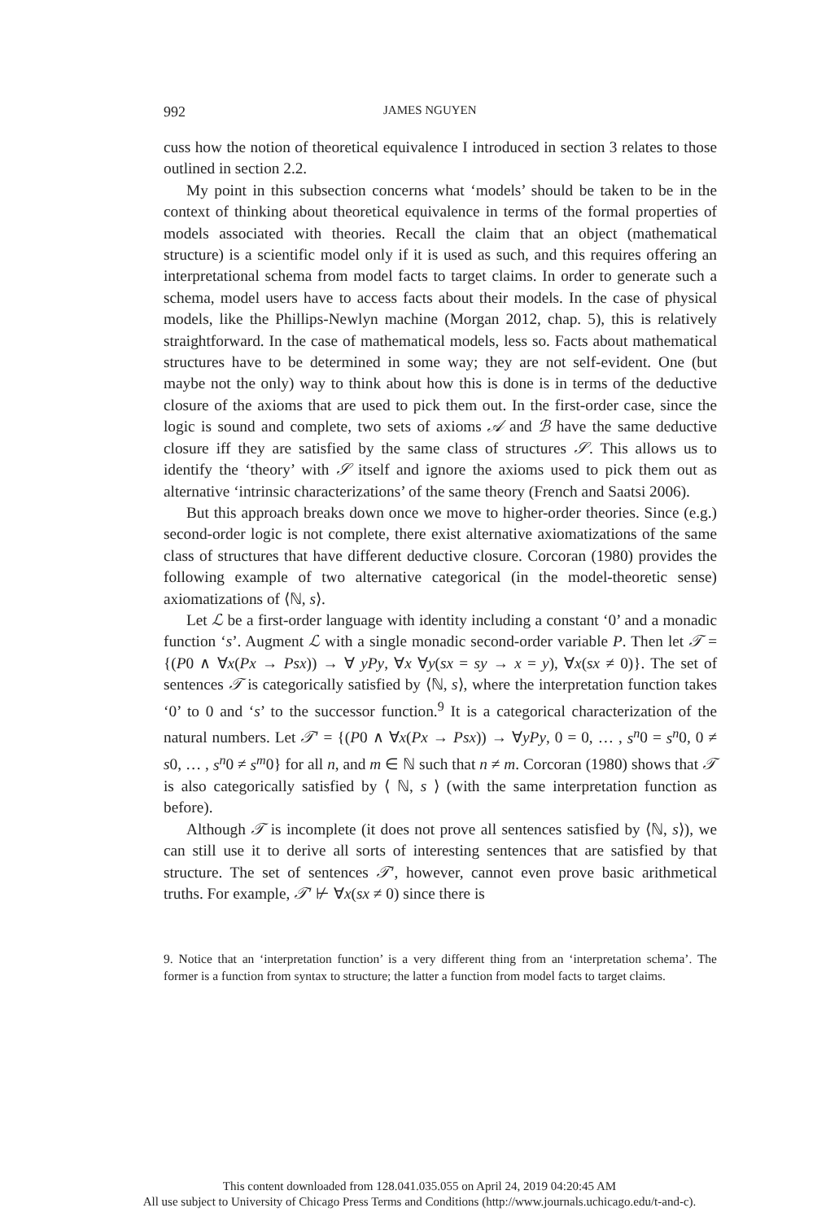992 JAMES NGUYEN
cuss how the notion of theoretical equivalence I introduced in section 3 relates to those outlined in section 2.2.
My point in this subsection concerns what ‘models’ should be taken to be in the context of thinking about theoretical equivalence in terms of the formal properties of models associated with theories. Recall the claim that an object (mathematical structure) is a scientific model only if it is used as such, and this requires offering an interpretational schema from model facts to target claims. In order to generate such a schema, model users have to access facts about their models. In the case of physical models, like the Phillips-Newlyn machine (Morgan 2012, chap. 5), this is relatively straightforward. In the case of mathematical models, less so. Facts about mathematical structures have to be determined in some way; they are not self-evident. One (but maybe not the only) way to think about how this is done is in terms of the deductive closure of the axioms that are used to pick them out. In the first-order case, since the logic is sound and complete, two sets of axioms 𝒜 and ℬ have the same deductive closure iff they are satisfied by the same class of structures 𝒮. This allows us to identify the ‘theory’ with 𝒮 itself and ignore the axioms used to pick them out as alternative ‘intrinsic characterizations’ of the same theory (French and Saatsi 2006).
But this approach breaks down once we move to higher-order theories. Since (e.g.) second-order logic is not complete, there exist alternative axiomatizations of the same class of structures that have different deductive closure. Corcoran (1980) provides the following example of two alternative categorical (in the model-theoretic sense) axiomatizations of ⟨ℕ, s⟩.
Let ℒ be a first-order language with identity including a constant ‘0’ and a monadic function ‘s’. Augment ℒ with a single monadic second-order variable P. Then let 𝒯 = {(P0 ∧ ∀x(Px → Psx)) → ∀ yPy, ∀x ∀y(sx = sy → x = y), ∀x(sx ≠ 0)}. The set of sentences 𝒯 is categorically satisfied by ⟨ℕ, s⟩, where the interpretation function takes ‘0’ to 0 and ‘s’ to the successor function.<sup>9</sup> It is a categorical characterization of the natural numbers. Let 𝒯′ = {(P0 ∧ ∀x(Px → Psx)) → ∀yPy, 0 = 0, … , s<sup>n</sup>0 = s<sup>n</sup>0, 0 ≠ s0, … , s<sup>n</sup>0 ≠ s<sup>m</sup>0} for all n, and m ∈ ℕ such that n ≠ m. Corcoran (1980) shows that 𝒯 is also categorically satisfied by ⟨ ℕ, s ⟩ (with the same interpretation function as before).
Although 𝒯 is incomplete (it does not prove all sentences satisfied by ⟨ℕ, s⟩), we can still use it to derive all sorts of interesting sentences that are satisfied by that structure. The set of sentences 𝒯′, however, cannot even prove basic arithmetical truths. For example, 𝒯′ ⊬ ∀x(sx ≠ 0) since there is
9. Notice that an ‘interpretation function’ is a very different thing from an ‘interpretation schema’. The former is a function from syntax to structure; the latter a function from model facts to target claims.
This content downloaded from 128.041.035.055 on April 24, 2019 04:20:45 AM
All use subject to University of Chicago Press Terms and Conditions (http://www.journals.uchicago.edu/t-and-c).